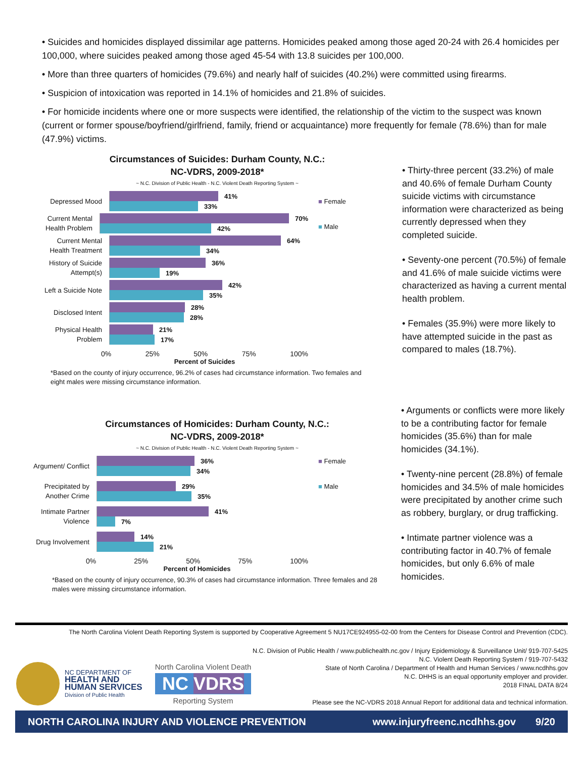• Suicides and homicides displayed dissimilar age patterns. Homicides peaked among those aged 20-24 with 26.4 homicides per 100,000, where suicides peaked among those aged 45-54 with 13.8 suicides per 100,000.
• More than three quarters of homicides (79.6%) and nearly half of suicides (40.2%) were committed using firearms.
• Suspicion of intoxication was reported in 14.1% of homicides and 21.8% of suicides.
• For homicide incidents where one or more suspects were identified, the relationship of the victim to the suspect was known (current or former spouse/boyfriend/girlfriend, family, friend or acquaintance) more frequently for female (78.6%) than for male (47.9%) victims.
Circumstances of Suicides: Durham County, N.C.:
NC-VDRS, 2009-2018*
~ N.C. Division of Public Health - N.C. Violent Death Reporting System ~
Depressed Mood
41%
33%
Current Mental Health Problem
70%
42%
Current Mental Health Treatment
64%
34%
History of Suicide Attempt(s)
36%
19%
Left a Suicide Note
42%
35%
Disclosed Intent
28%
28%
Physical Health Problem
21%
17%
0% 25% 50% 75% 100%
Percent of Suicides
■ Female
■ Male
*Based on the county of injury occurrence, 96.2% of cases had circumstance information. Two females and eight males were missing circumstance information.
• Thirty-three percent (33.2%) of male and 40.6% of female Durham County suicide victims with circumstance information were characterized as being currently depressed when they completed suicide.
• Seventy-one percent (70.5%) of female and 41.6% of male suicide victims were characterized as having a current mental health problem.
• Females (35.9%) were more likely to have attempted suicide in the past as compared to males (18.7%).
Circumstances of Homicides: Durham County, N.C.:
NC-VDRS, 2009-2018*
~ N.C. Division of Public Health - N.C. Violent Death Reporting System ~
Argument/ Conflict
36%
34%
Precipitated by Another Crime
29%
35%
Intimate Partner Violence
41%
7%
Drug Involvement
14%
21%
0% 25% 50% 75% 100%
Percent of Homicides
■ Female
■ Male
*Based on the county of injury occurrence, 90.3% of cases had circumstance information. Three females and 28 males were missing circumstance information.
• Arguments or conflicts were more likely to be a contributing factor for female homicides (35.6%) than for male homicides (34.1%).
• Twenty-nine percent (28.8%) of female homicides and 34.5% of male homicides were precipitated by another crime such as robbery, burglary, or drug trafficking.
• Intimate partner violence was a contributing factor in 40.7% of female homicides, but only 6.6% of male homicides.
The North Carolina Violent Death Reporting System is supported by Cooperative Agreement 5 NU17CE924955-02-00 from the Centers for Disease Control and Prevention (CDC).
N.C. Division of Public Health / www.publichealth.nc.gov / Injury Epidemiology & Surveillance Unit/ 919-707-5425
N.C. Violent Death Reporting System / 919-707-5432
State of North Carolina / Department of Health and Human Services / www.ncdhhs.gov
N.C. DHHS is an equal opportunity employer and provider.
2018 FINAL DATA 8/24
Please see the NC-VDRS 2018 Annual Report for additional data and technical information.
NC DEPARTMENT OF
HEALTH AND
HUMAN SERVICES
Division of Public Health
North Carolina Violent Death
NC VDRS
Reporting System
NORTH CAROLINA INJURY AND VIOLENCE PREVENTION www.injuryfreenc.ncdhhs.gov 9/20